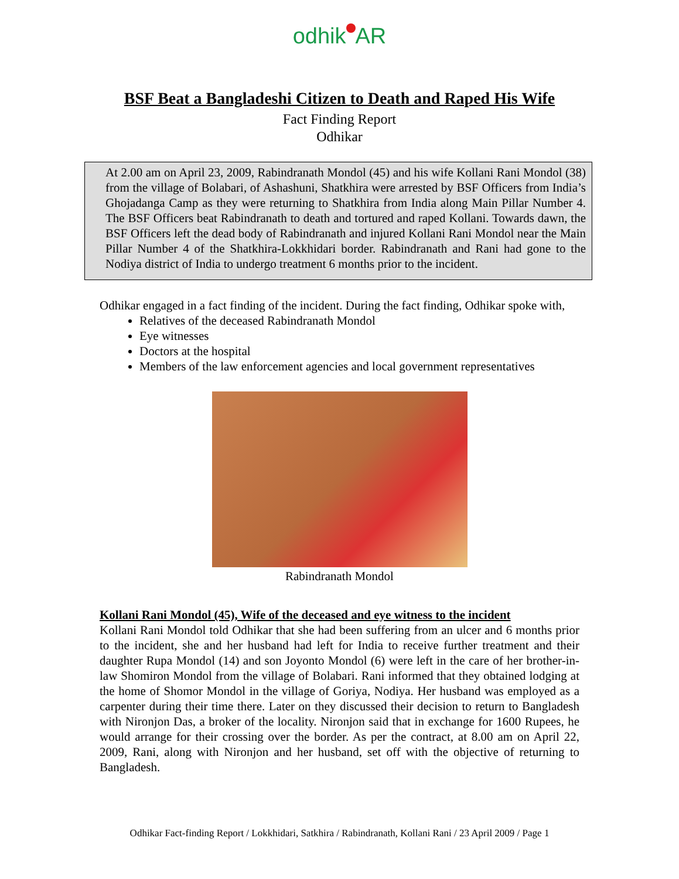odhik AR
BSF Beat a Bangladeshi Citizen to Death and Raped His Wife
Fact Finding Report
Odhikar
At 2.00 am on April 23, 2009, Rabindranath Mondol (45) and his wife Kollani Rani Mondol (38) from the village of Bolabari, of Ashashuni, Shatkhira were arrested by BSF Officers from India’s Ghojadanga Camp as they were returning to Shatkhira from India along Main Pillar Number 4. The BSF Officers beat Rabindranath to death and tortured and raped Kollani. Towards dawn, the BSF Officers left the dead body of Rabindranath and injured Kollani Rani Mondol near the Main Pillar Number 4 of the Shatkhira-Lokkhidari border. Rabindranath and Rani had gone to the Nodiya district of India to undergo treatment 6 months prior to the incident.
Odhikar engaged in a fact finding of the incident. During the fact finding, Odhikar spoke with,
Relatives of the deceased Rabindranath Mondol
Eye witnesses
Doctors at the hospital
Members of the law enforcement agencies and local government representatives
Rabindranath Mondol
Kollani Rani Mondol (45), Wife of the deceased and eye witness to the incident
Kollani Rani Mondol told Odhikar that she had been suffering from an ulcer and 6 months prior to the incident, she and her husband had left for India to receive further treatment and their daughter Rupa Mondol (14) and son Joyonto Mondol (6) were left in the care of her brother-in-law Shomiron Mondol from the village of Bolabari. Rani informed that they obtained lodging at the home of Shomor Mondol in the village of Goriya, Nodiya. Her husband was employed as a carpenter during their time there. Later on they discussed their decision to return to Bangladesh with Nironjon Das, a broker of the locality. Nironjon said that in exchange for 1600 Rupees, he would arrange for their crossing over the border. As per the contract, at 8.00 am on April 22, 2009, Rani, along with Nironjon and her husband, set off with the objective of returning to Bangladesh.
Odhikar Fact-finding Report / Lokkhidari, Satkhira / Rabindranath, Kollani Rani / 23 April 2009 / Page 1